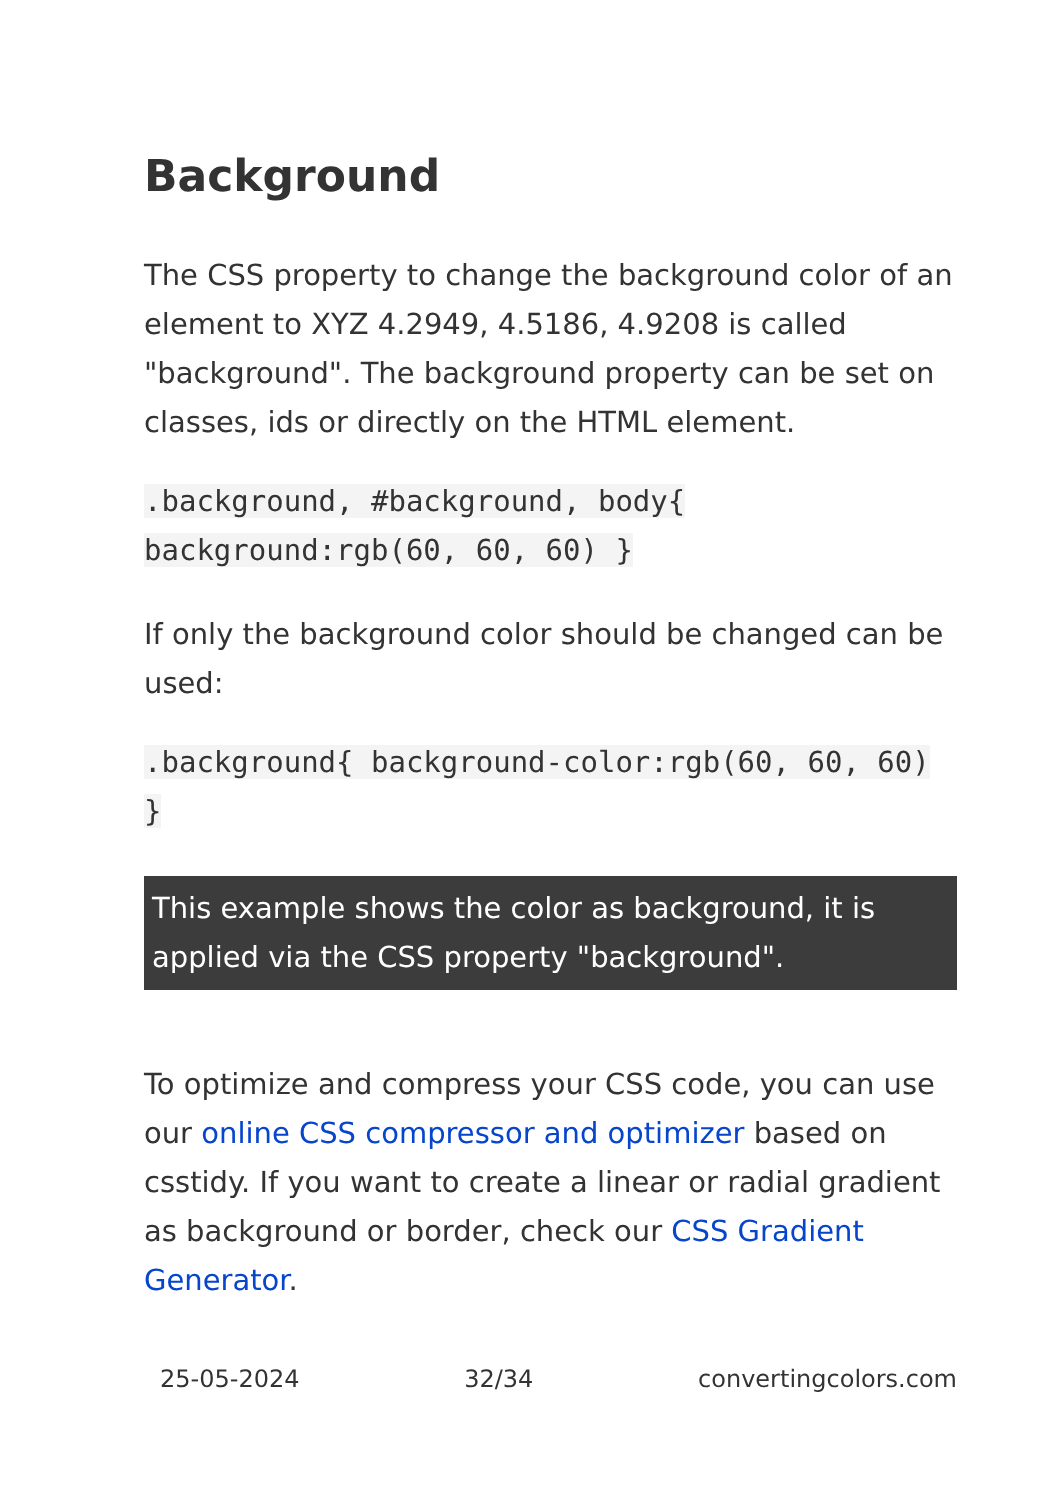Background
The CSS property to change the background color of an element to XYZ 4.2949, 4.5186, 4.9208 is called "background". The background property can be set on classes, ids or directly on the HTML element.
.background, #background, body{ background:rgb(60, 60, 60) }
If only the background color should be changed can be used:
.background{ background-color:rgb(60, 60, 60) }
This example shows the color as background, it is applied via the CSS property "background".
To optimize and compress your CSS code, you can use our online CSS compressor and optimizer based on csstidy. If you want to create a linear or radial gradient as background or border, check our CSS Gradient Generator.
25-05-2024 32/34 convertingcolors.com